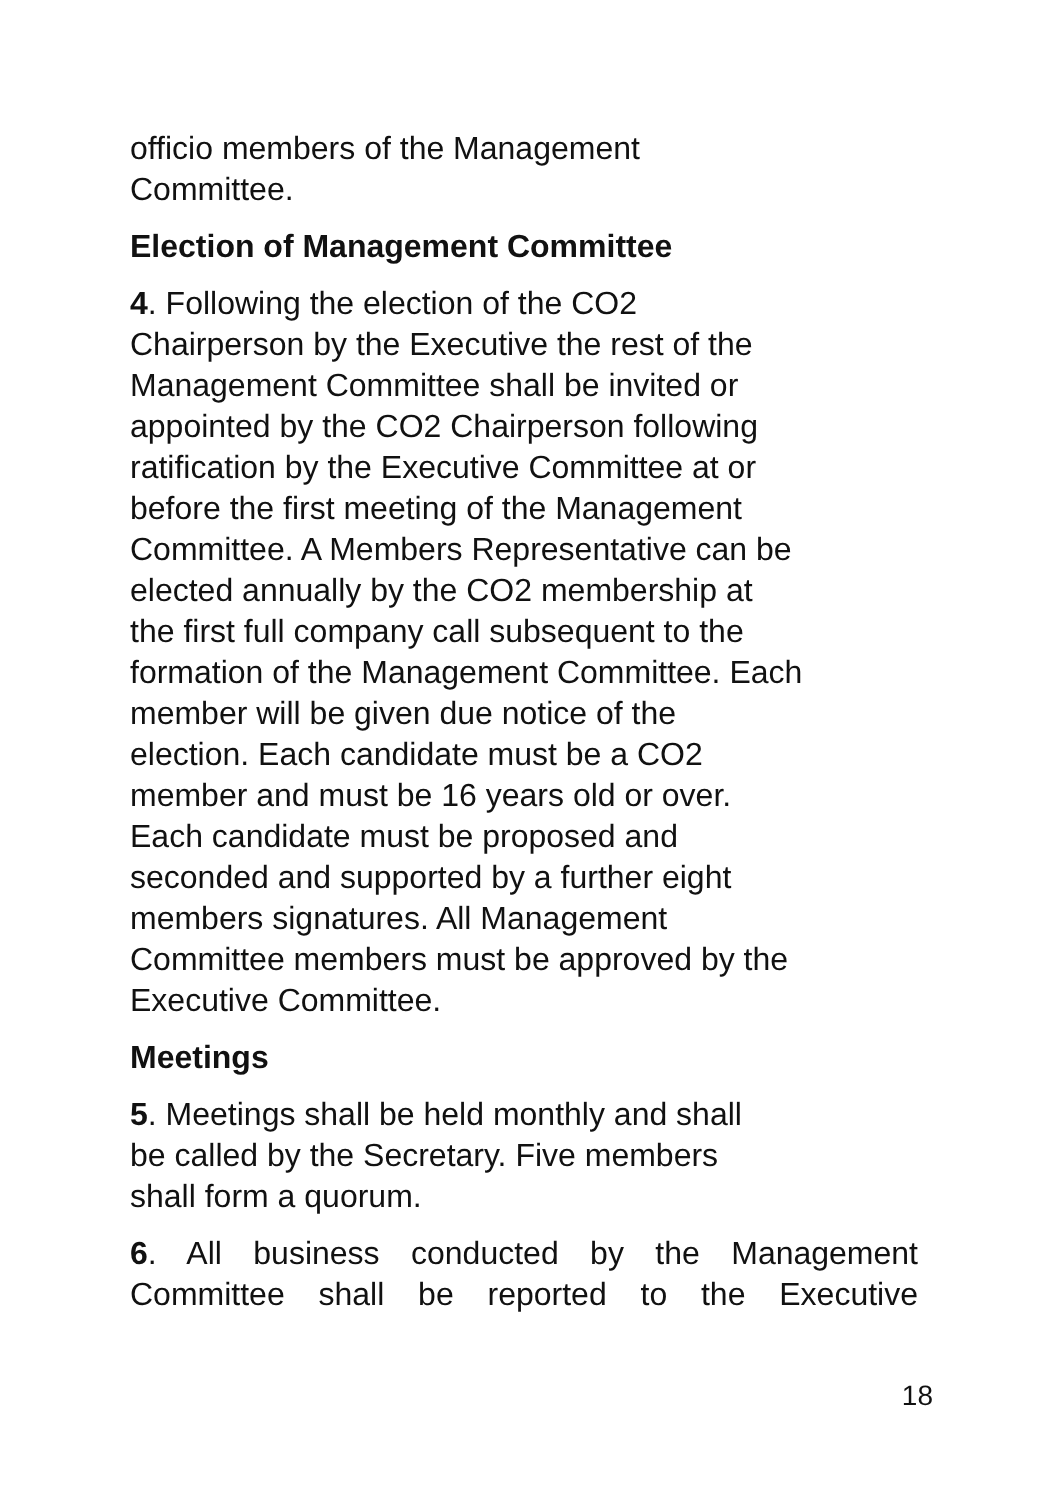officio members of the Management
Committee.
Election of Management Committee
4. Following the election of the CO2
Chairperson by the Executive the rest of the
Management Committee shall be invited or
appointed by the CO2 Chairperson following
ratification by the Executive Committee at or
before the first meeting of the Management
Committee. A Members Representative can be
elected annually by the CO2 membership at
the first full company call subsequent to the
formation of the Management Committee. Each
member will be given due notice of the
election. Each candidate must be a CO2
member and must be 16 years old or over.
Each candidate must be proposed and
seconded and supported by a further eight
members signatures. All Management
Committee members must be approved by the
Executive Committee.
Meetings
5. Meetings shall be held monthly and shall
be called by the Secretary. Five members
shall form a quorum.
6. All business conducted by the Management Committee shall be reported to the Executive
18